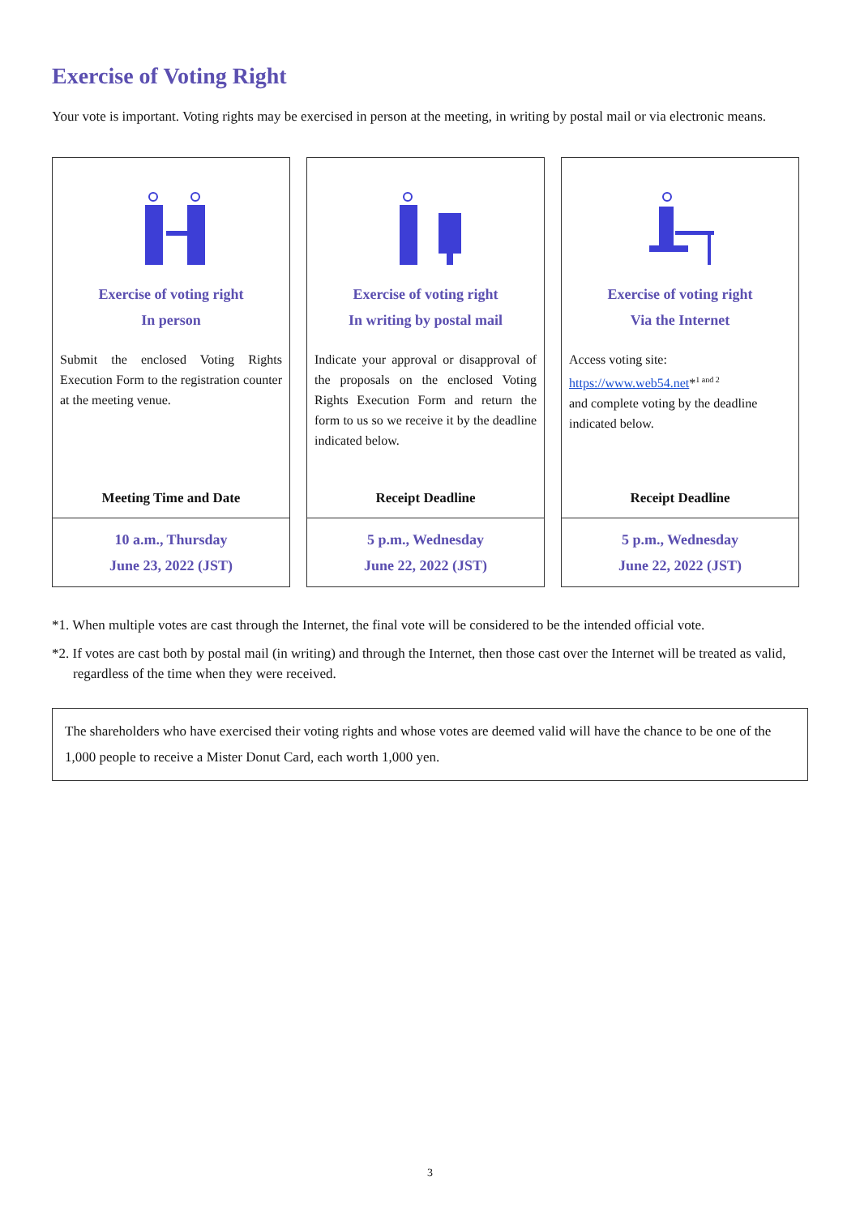Exercise of Voting Right
Your vote is important. Voting rights may be exercised in person at the meeting, in writing by postal mail or via electronic means.
Exercise of voting right
In person
Submit the enclosed Voting Rights Execution Form to the registration counter at the meeting venue.
Meeting Time and Date
10 a.m., Thursday
June 23, 2022 (JST)
Exercise of voting right
In writing by postal mail
Indicate your approval or disapproval of the proposals on the enclosed Voting Rights Execution Form and return the form to us so we receive it by the deadline indicated below.
Receipt Deadline
5 p.m., Wednesday
June 22, 2022 (JST)
Exercise of voting right
Via the Internet
Access voting site:
https://www.web54.net*<sup>1 and 2</sup>
and complete voting by the deadline indicated below.
Receipt Deadline
5 p.m., Wednesday
June 22, 2022 (JST)
*1. When multiple votes are cast through the Internet, the final vote will be considered to be the intended official vote.
*2. If votes are cast both by postal mail (in writing) and through the Internet, then those cast over the Internet will be treated as valid, regardless of the time when they were received.
The shareholders who have exercised their voting rights and whose votes are deemed valid will have the chance to be one of the 1,000 people to receive a Mister Donut Card, each worth 1,000 yen.
3